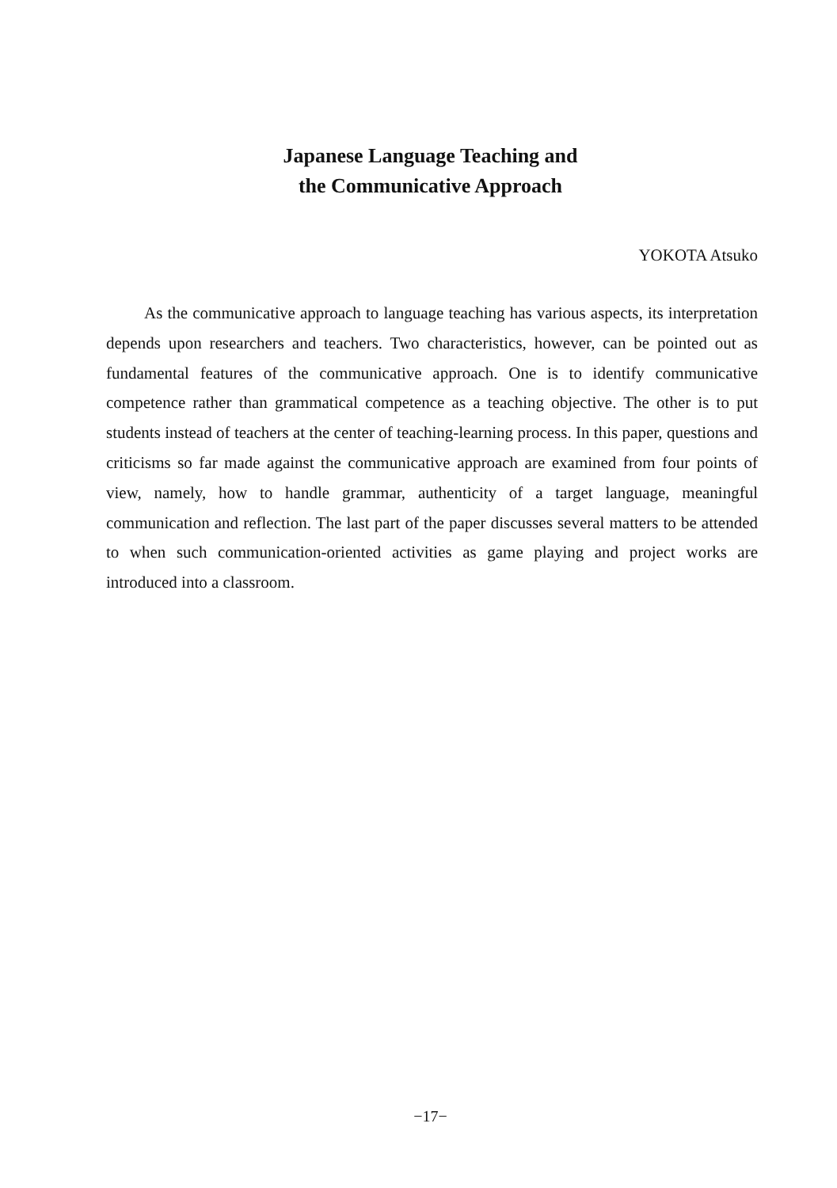Japanese Language Teaching and
the Communicative Approach
YOKOTA Atsuko
As the communicative approach to language teaching has various aspects, its interpretation depends upon researchers and teachers. Two characteristics, however, can be pointed out as fundamental features of the communicative approach. One is to identify communicative competence rather than grammatical competence as a teaching objective. The other is to put students instead of teachers at the center of teaching-learning process. In this paper, questions and criticisms so far made against the communicative approach are examined from four points of view, namely, how to handle grammar, authenticity of a target language, meaningful communication and reflection. The last part of the paper discusses several matters to be attended to when such communication-oriented activities as game playing and project works are introduced into a classroom.
−17−